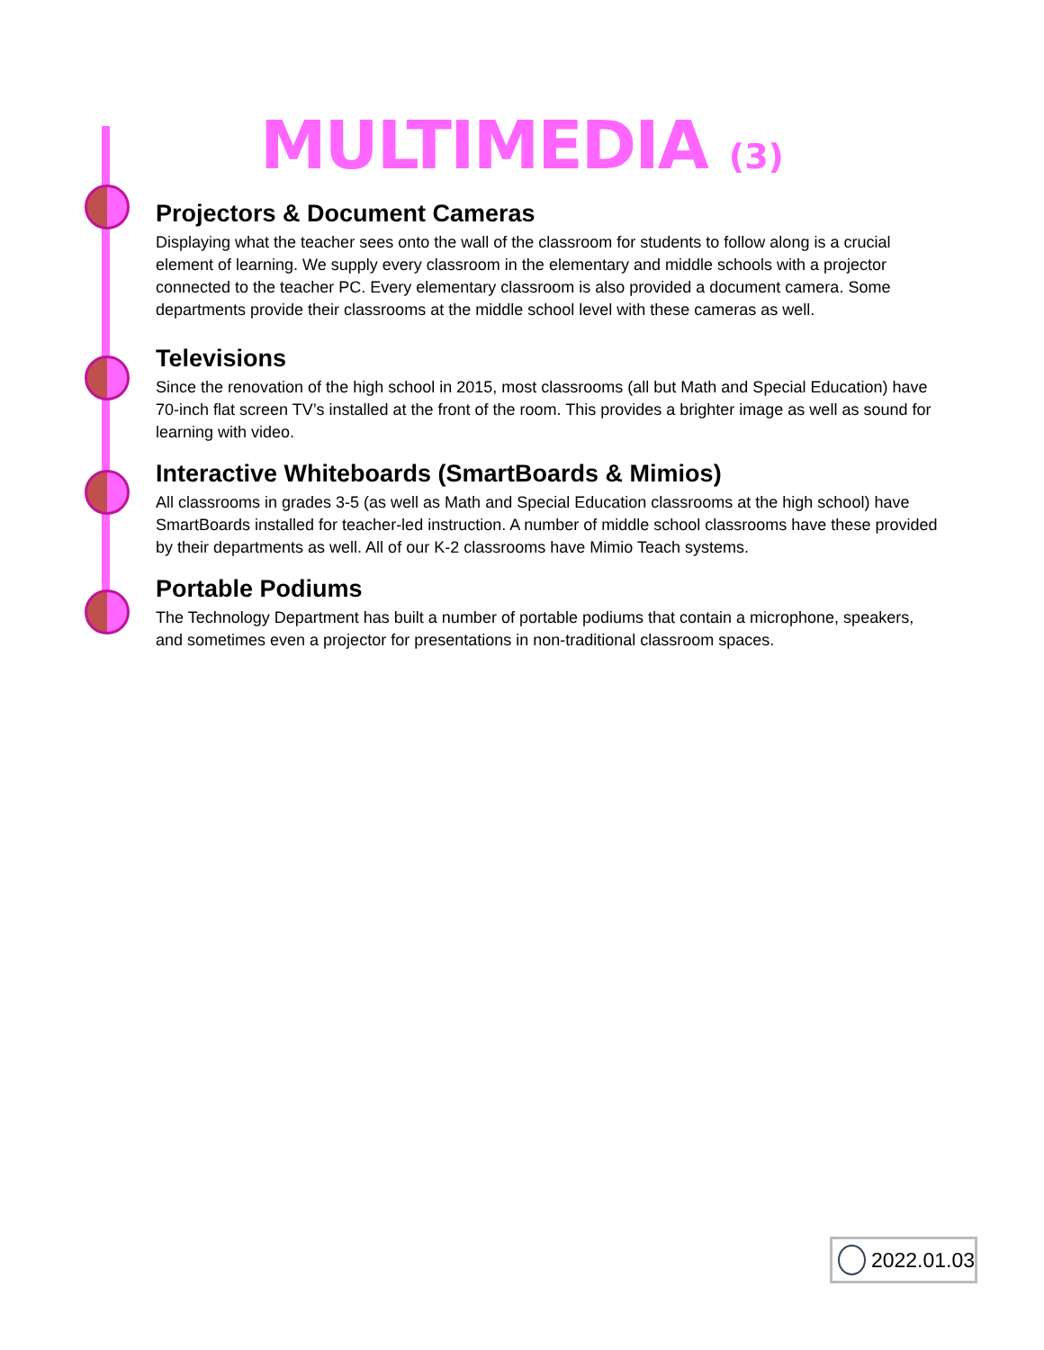MULTIMEDIA (3)
Projectors & Document Cameras
Displaying what the teacher sees onto the wall of the classroom for students to follow along is a crucial element of learning. We supply every classroom in the elementary and middle schools with a projector connected to the teacher PC. Every elementary classroom is also provided a document camera. Some departments provide their classrooms at the middle school level with these cameras as well.
Televisions
Since the renovation of the high school in 2015, most classrooms (all but Math and Special Education) have 70-inch flat screen TV’s installed at the front of the room. This provides a brighter image as well as sound for learning with video.
Interactive Whiteboards (SmartBoards & Mimios)
All classrooms in grades 3-5 (as well as Math and Special Education classrooms at the high school) have SmartBoards installed for teacher-led instruction. A number of middle school classrooms have these provided by their departments as well. All of our K-2 classrooms have Mimio Teach systems.
Portable Podiums
The Technology Department has built a number of portable podiums that contain a microphone, speakers, and sometimes even a projector for presentations in non-traditional classroom spaces.
2022.01.03